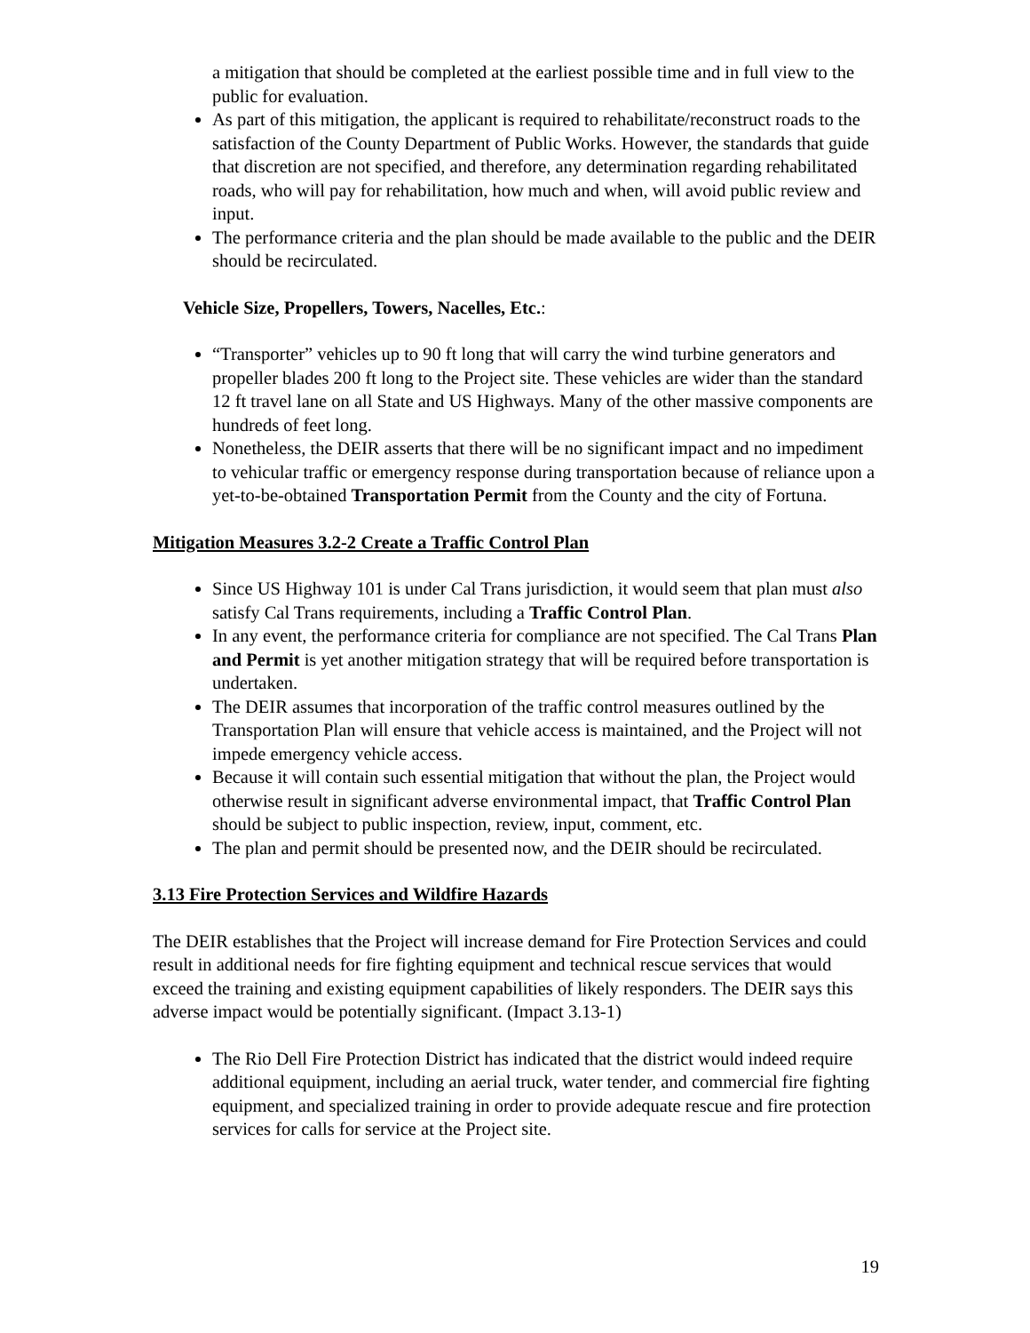a mitigation that should be completed at the earliest possible time and in full view to the public for evaluation.
As part of this mitigation, the applicant is required to rehabilitate/reconstruct roads to the satisfaction of the County Department of Public Works. However, the standards that guide that discretion are not specified, and therefore, any determination regarding rehabilitated roads, who will pay for rehabilitation, how much and when, will avoid public review and input.
The performance criteria and the plan should be made available to the public and the DEIR should be recirculated.
Vehicle Size, Propellers, Towers, Nacelles, Etc.:
“Transporter” vehicles up to 90 ft long that will carry the wind turbine generators and propeller blades 200 ft long to the Project site. These vehicles are wider than the standard 12 ft travel lane on all State and US Highways. Many of the other massive components are hundreds of feet long.
Nonetheless, the DEIR asserts that there will be no significant impact and no impediment to vehicular traffic or emergency response during transportation because of reliance upon a yet-to-be-obtained Transportation Permit from the County and the city of Fortuna.
Mitigation Measures 3.2-2 Create a Traffic Control Plan
Since US Highway 101 is under Cal Trans jurisdiction, it would seem that plan must also satisfy Cal Trans requirements, including a Traffic Control Plan.
In any event, the performance criteria for compliance are not specified. The Cal Trans Plan and Permit is yet another mitigation strategy that will be required before transportation is undertaken.
The DEIR assumes that incorporation of the traffic control measures outlined by the Transportation Plan will ensure that vehicle access is maintained, and the Project will not impede emergency vehicle access.
Because it will contain such essential mitigation that without the plan, the Project would otherwise result in significant adverse environmental impact, that Traffic Control Plan should be subject to public inspection, review, input, comment, etc.
The plan and permit should be presented now, and the DEIR should be recirculated.
3.13 Fire Protection Services and Wildfire Hazards
The DEIR establishes that the Project will increase demand for Fire Protection Services and could result in additional needs for fire fighting equipment and technical rescue services that would exceed the training and existing equipment capabilities of likely responders. The DEIR says this adverse impact would be potentially significant. (Impact 3.13-1)
The Rio Dell Fire Protection District has indicated that the district would indeed require additional equipment, including an aerial truck, water tender, and commercial fire fighting equipment, and specialized training in order to provide adequate rescue and fire protection services for calls for service at the Project site.
19